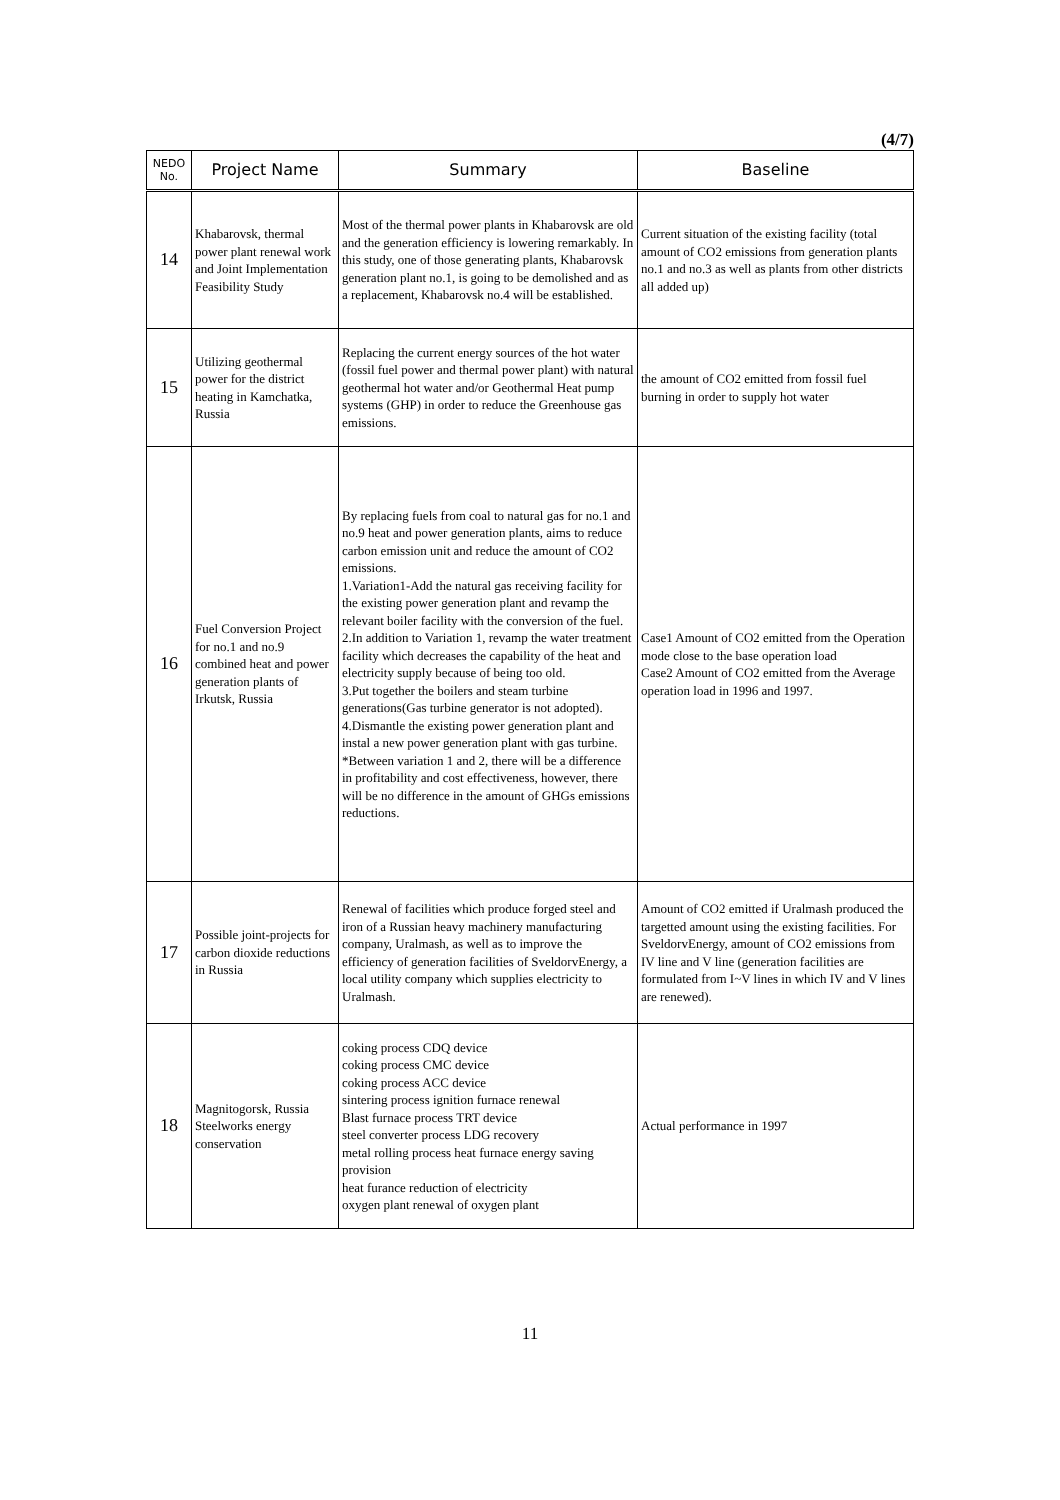(4/7)
| NEDO No. | Project Name | Summary | Baseline |
| --- | --- | --- | --- |
| 14 | Khabarovsk, thermal power plant renewal work and Joint Implementation Feasibility Study | Most of the thermal power plants in Khabarovsk are old and the generation efficiency is lowering remarkably. In this study, one of those generating plants, Khabarovsk generation plant no.1, is going to be demolished and as a replacement, Khabarovsk no.4 will be established. | Current situation of the existing facility (total amount of CO2 emissions from generation plants no.1 and no.3 as well as plants from other districts all added up) |
| 15 | Utilizing geothermal power for the district heating in Kamchatka, Russia | Replacing the current energy sources of the hot water (fossil fuel power and thermal power plant) with natural geothermal hot water and/or Geothermal Heat pump systems (GHP) in order to reduce the Greenhouse gas emissions. | the amount of CO2 emitted from fossil fuel burning in order to supply hot water |
| 16 | Fuel Conversion Project for no.1 and no.9 combined heat and power generation plants of Irkutsk, Russia | By replacing fuels from coal to natural gas for no.1 and no.9 heat and power generation plants, aims to reduce carbon emission unit and reduce the amount of CO2 emissions. 1.Variation1-Add the natural gas receiving facility for the existing power generation plant and revamp the relevant boiler facility with the conversion of the fuel. 2.In addition to Variation 1, revamp the water treatment facility which decreases the capability of the heat and electricity supply because of being too old. 3.Put together the boilers and steam turbine generations(Gas turbine generator is not adopted). 4.Dismantle the existing power generation plant and instal a new power generation plant with gas turbine. *Between variation 1 and 2, there will be a difference in profitability and cost effectiveness, however, there will be no difference in the amount of GHGs emissions reductions. | Case1 Amount of CO2 emitted from the Operation mode close to the base operation load Case2 Amount of CO2 emitted from the Average operation load in 1996 and 1997. |
| 17 | Possible joint-projects for carbon dioxide reductions in Russia | Renewal of facilities which produce forged steel and iron of a Russian heavy machinery manufacturing company, Uralmash, as well as to improve the efficiency of generation facilities of SveldorvEnergy, a local utility company which supplies electricity to Uralmash. | Amount of CO2 emitted if Uralmash produced the targetted amount using the existing facilities. For SveldorvEnergy, amount of CO2 emissions from IV line and V line (generation facilities are formulated from I~V lines in which IV and V lines are renewed). |
| 18 | Magnitogorsk, Russia Steelworks energy conservation | coking process CDQ device coking process CMC device coking process ACC device sintering process ignition furnace renewal Blast furnace process TRT device steel converter process LDG recovery metal rolling process heat furnace energy saving provision heat furance reduction of electricity oxygen plant renewal of oxygen plant | Actual performance in 1997 |
11